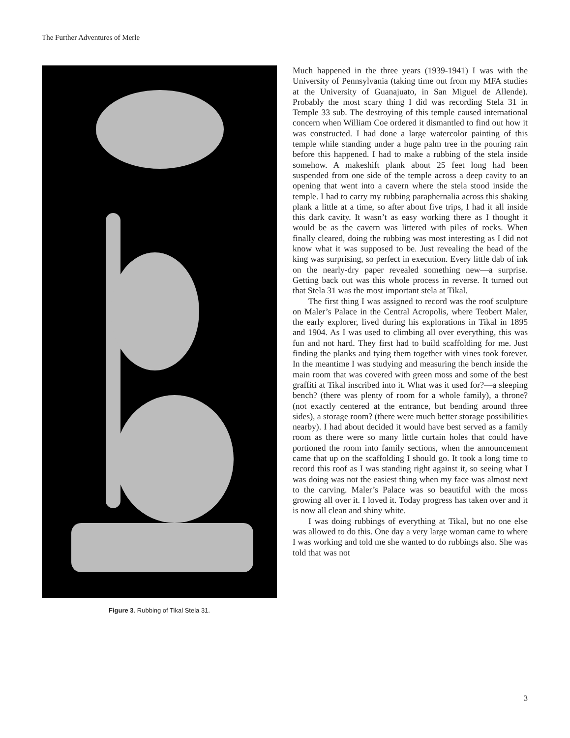The Further Adventures of Merle
Figure 3. Rubbing of Tikal Stela 31.
Much happened in the three years (1939-1941) I was with the University of Pennsylvania (taking time out from my MFA studies at the University of Guanajuato, in San Miguel de Allende). Probably the most scary thing I did was recording Stela 31 in Temple 33 sub. The destroying of this temple caused international concern when William Coe ordered it dismantled to find out how it was constructed. I had done a large watercolor painting of this temple while standing under a huge palm tree in the pouring rain before this happened. I had to make a rubbing of the stela inside somehow. A makeshift plank about 25 feet long had been suspended from one side of the temple across a deep cavity to an opening that went into a cavern where the stela stood inside the temple. I had to carry my rubbing parapher­nalia across this shaking plank a little at a time, so after about five trips, I had it all inside this dark cavity. It wasn’t as easy working there as I thought it would be as the cavern was littered with piles of rocks. When finally cleared, doing the rubbing was most interesting as I did not know what it was supposed to be. Just revealing the head of the king was surprising, so perfect in execution. Every little dab of ink on the nearly-dry paper revealed something new—a surprise. Getting back out was this whole process in reverse. It turned out that Stela 31 was the most important stela at Tikal.
The first thing I was assigned to record was the roof sculpture on Maler’s Palace in the Central Acropolis, where Teobert Maler, the early explorer, lived during his explorations in Tikal in 1895 and 1904. As I was used to climbing all over everything, this was fun and not hard. They first had to build scaffolding for me. Just finding the planks and tying them together with vines took forever. In the meantime I was studying and measuring the bench inside the main room that was covered with green moss and some of the best graffiti at Tikal inscribed into it. What was it used for?—a sleeping bench? (there was plenty of room for a whole family), a throne? (not exactly centered at the entrance, but bending around three sides), a storage room? (there were much better storage possibilities nearby). I had about decided it would have best served as a family room as there were so many little curtain holes that could have portioned the room into family sections, when the announcement came that up on the scaffolding I should go. It took a long time to record this roof as I was standing right against it, so seeing what I was doing was not the easiest thing when my face was almost next to the carving. Maler’s Palace was so beautiful with the moss growing all over it. I loved it. Today progress has taken over and it is now all clean and shiny white.
I was doing rubbings of everything at Tikal, but no one else was allowed to do this. One day a very large woman came to where I was working and told me she wanted to do rubbings also. She was told that was not
3